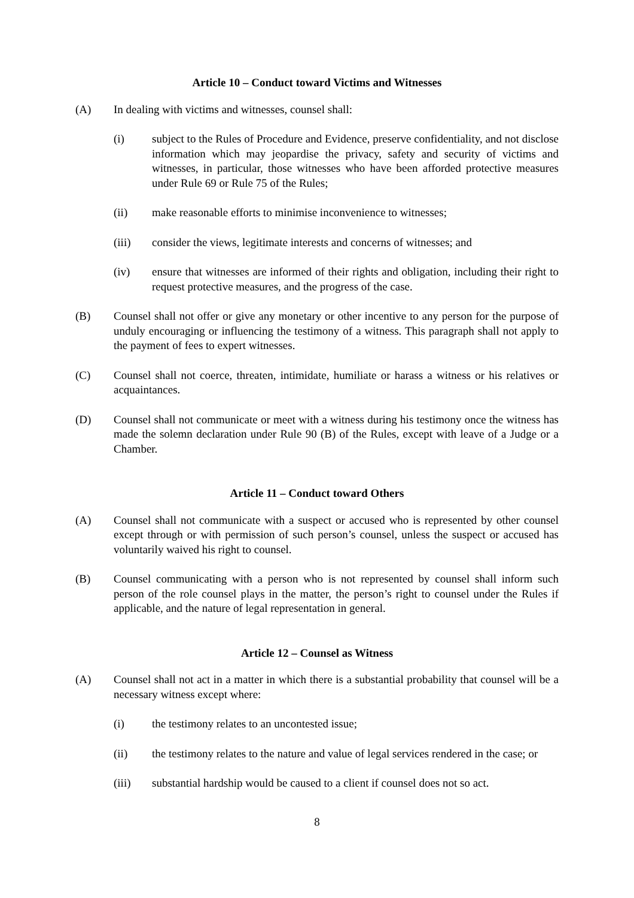Article 10 – Conduct toward Victims and Witnesses
(A) In dealing with victims and witnesses, counsel shall:
(i) subject to the Rules of Procedure and Evidence, preserve confidentiality, and not disclose information which may jeopardise the privacy, safety and security of victims and witnesses, in particular, those witnesses who have been afforded protective measures under Rule 69 or Rule 75 of the Rules;
(ii) make reasonable efforts to minimise inconvenience to witnesses;
(iii) consider the views, legitimate interests and concerns of witnesses; and
(iv) ensure that witnesses are informed of their rights and obligation, including their right to request protective measures, and the progress of the case.
(B) Counsel shall not offer or give any monetary or other incentive to any person for the purpose of unduly encouraging or influencing the testimony of a witness. This paragraph shall not apply to the payment of fees to expert witnesses.
(C) Counsel shall not coerce, threaten, intimidate, humiliate or harass a witness or his relatives or acquaintances.
(D) Counsel shall not communicate or meet with a witness during his testimony once the witness has made the solemn declaration under Rule 90 (B) of the Rules, except with leave of a Judge or a Chamber.
Article 11 – Conduct toward Others
(A) Counsel shall not communicate with a suspect or accused who is represented by other counsel except through or with permission of such person’s counsel, unless the suspect or accused has voluntarily waived his right to counsel.
(B) Counsel communicating with a person who is not represented by counsel shall inform such person of the role counsel plays in the matter, the person’s right to counsel under the Rules if applicable, and the nature of legal representation in general.
Article 12 – Counsel as Witness
(A) Counsel shall not act in a matter in which there is a substantial probability that counsel will be a necessary witness except where:
(i) the testimony relates to an uncontested issue;
(ii) the testimony relates to the nature and value of legal services rendered in the case; or
(iii) substantial hardship would be caused to a client if counsel does not so act.
8